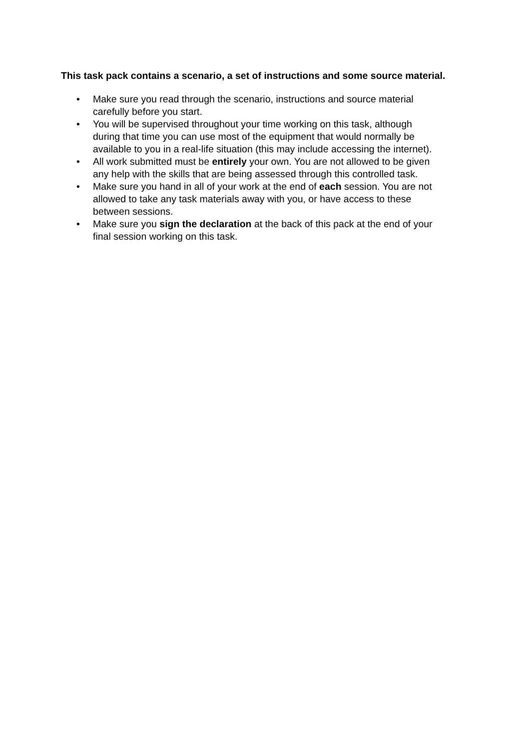This task pack contains a scenario, a set of instructions and some source material.
• Make sure you read through the scenario, instructions and source material
carefully before you start.
• You will be supervised throughout your time working on this task, although
during that time you can use most of the equipment that would normally be
available to you in a real-life situation (this may include accessing the internet).
• All work submitted must be entirely your own. You are not allowed to be given
any help with the skills that are being assessed through this controlled task.
• Make sure you hand in all of your work at the end of each session. You are not
allowed to take any task materials away with you, or have access to these
between sessions.
• Make sure you sign the declaration at the back of this pack at the end of your
final session working on this task.